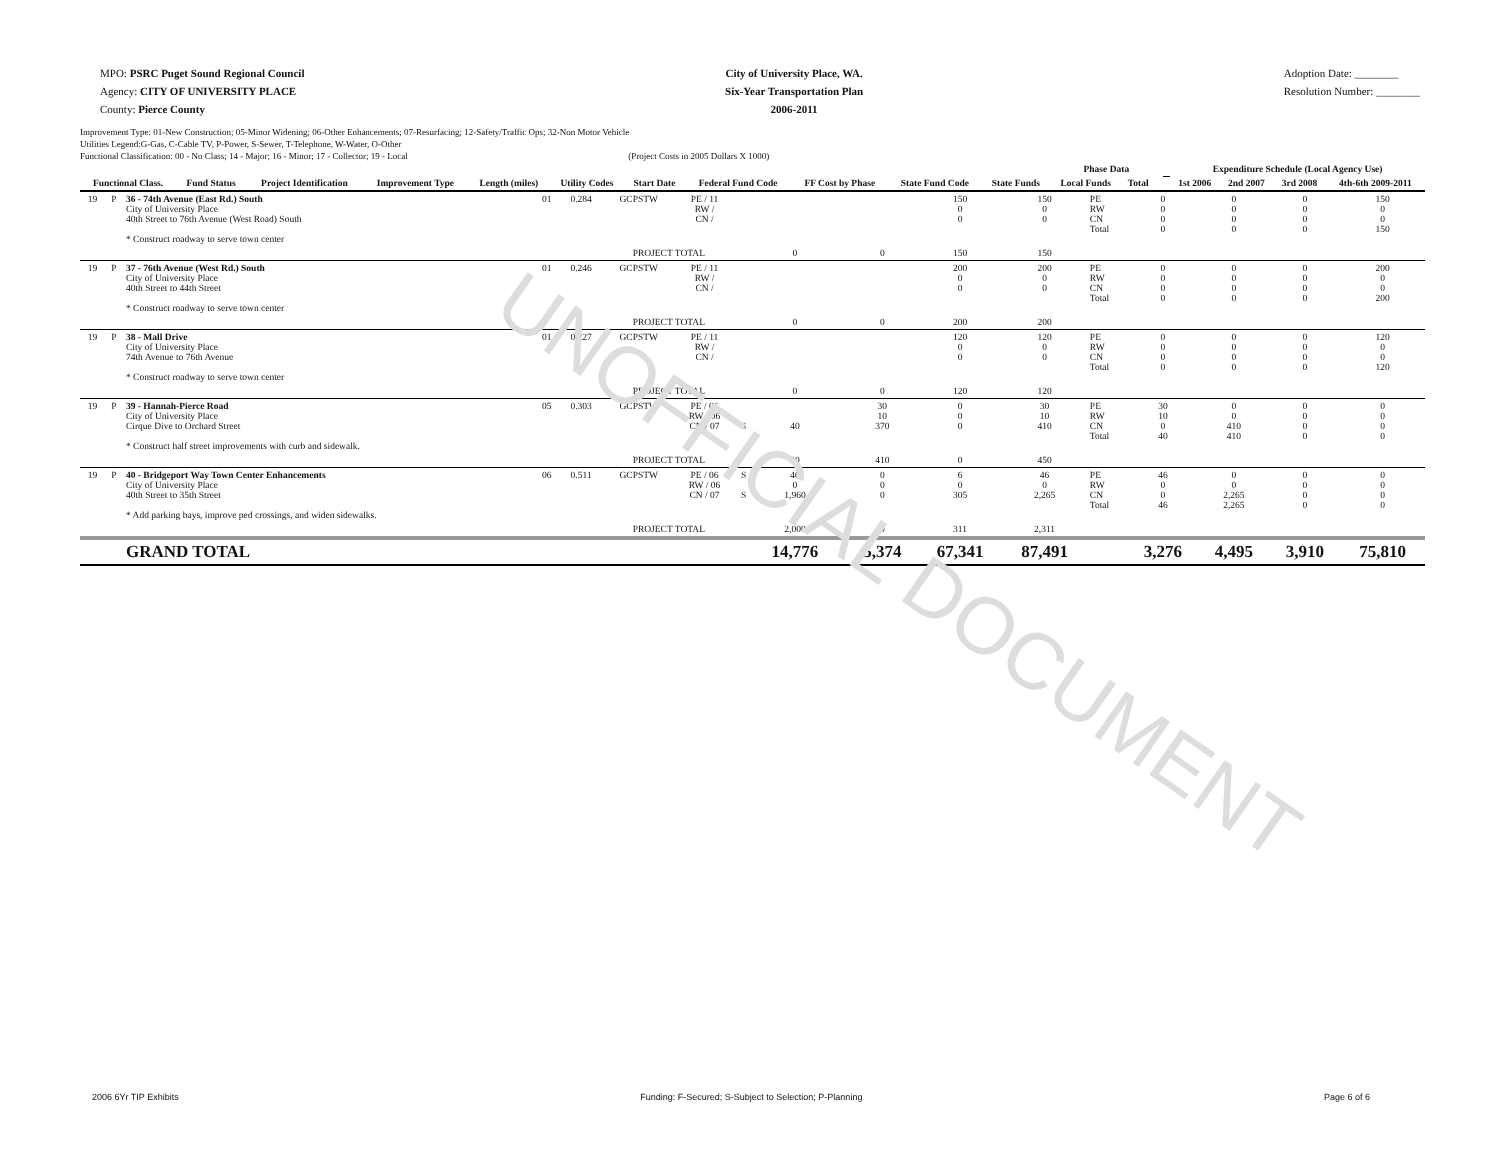UNOFFICIAL DOCUMENT
MPO: PSRC Puget Sound Regional Council
Agency: CITY OF UNIVERSITY PLACE
County: Pierce County
City of University Place, WA.
Six-Year Transportation Plan
2006-2011
Adoption Date: ________
Resolution Number: ________
Improvement Type: 01-New Construction; 05-Minor Widening; 06-Other Enhancements; 07-Resurfacing; 12-Safety/Traffic Ops; 32-Non Motor Vehicle
Utilities Legend:G-Gas, C-Cable TV, P-Power, S-Sewer, T-Telephone, W-Water, O-Other
Functional Classification: 00 - No Class; 14 - Major; 16 - Minor; 17 - Collector; 19 - Local (Project Costs in 2005 Dollars X 1000)
| | | | | | | | | | | | Phase Data | | | | Expenditure Schedule (Local Agency Use) | | | |
| --- | --- | --- | --- | --- | --- | --- | --- | --- | --- | --- | --- | --- | --- | --- | --- | --- | --- | --- |
| Functional Class. | Fund Status | Project Identification | Improvement Type | Length (miles) | Utility Codes | Start Date | Federal Fund Code | FF Cost by Phase | State Fund Code | State Funds | Local Funds | Total | | | 1st 2006 | 2nd 2007 | 3rd 2008 | 4th-6th 2009-2011 |
| 19 | P | 36 - 74th Avenue (East Rd.) South City of University Place 40th Street to 76th Avenue (West Road) South * Construct roadway to serve town center | 01 | 0.284 | GCPSTW | PE / 11 RW / CN / | | | | | 150 0 0 | 150 0 0 | PE RW CN Total | 0 0 0 0 | 0 0 0 0 | 0 0 0 0 | 150 0 0 150 |
| | | | | | PROJECT TOTAL | | | 0 | | 0 | 150 | 150 | | | | | |
| 19 | P | 37 - 76th Avenue (West Rd.) South City of University Place 40th Street to 44th Street * Construct roadway to serve town center | 01 | 0.246 | GCPSTW | PE / 11 RW / CN / | | | | | 200 0 0 | 200 0 0 | PE RW CN Total | 0 0 0 0 | 0 0 0 0 | 0 0 0 0 | 200 0 0 200 |
| | | | | | PROJECT TOTAL | | | 0 | | 0 | 200 | 200 | | | | | |
| 19 | P | 38 - Mall Drive City of University Place 74th Avenue to 76th Avenue * Construct roadway to serve town center | 01 | 0.227 | GCPSTW | PE / 11 RW / CN / | | | | | 120 0 0 | 120 0 0 | PE RW CN Total | 0 0 0 0 | 0 0 0 0 | 0 0 0 0 | 120 0 0 120 |
| | | | | | PROJECT TOTAL | | | 0 | | 0 | 120 | 120 | | | | | |
| 19 | P | 39 - Hannah-Pierce Road City of University Place Cirque Dive to Orchard Street * Construct half street improvements with curb and sidewalk. | 05 | 0.303 | GCPSTW | PE / 06 RW / 06 CN / 07 | S | 40 | | 30 10 370 | 0 0 0 | 30 10 410 | PE RW CN Total | 30 10 0 40 | 0 0 410 410 | 0 0 0 0 | 0 0 0 0 |
| | | | | | PROJECT TOTAL | | | 40 | | 410 | 0 | 450 | | | | | |
| 19 | P | 40 - Bridgeport Way Town Center Enhancements City of University Place 40th Street to 35th Street * Add parking bays, improve ped crossings, and widen sidewalks. | 06 | 0.511 | GCPSTW | PE / 06 RW / 06 CN / 07 | S S | 40 0 1,960 | | 0 0 0 | 6 0 305 | 46 0 2,265 | PE RW CN Total | 46 0 0 46 | 0 0 2,265 2,265 | 0 0 0 0 | 0 0 0 0 |
| | | | | | PROJECT TOTAL | | | 2,000 | | 0 | 311 | 2,311 | | | | | |
| | | GRAND TOTAL | | | | | | 14,776 | | 5,374 | 67,341 | 87,491 | | 3,276 | 4,495 | 3,910 | 75,810 |
2006 6Yr TIP Exhibits Funding: F-Secured; S-Subject to Selection; P-Planning Page 6 of 6